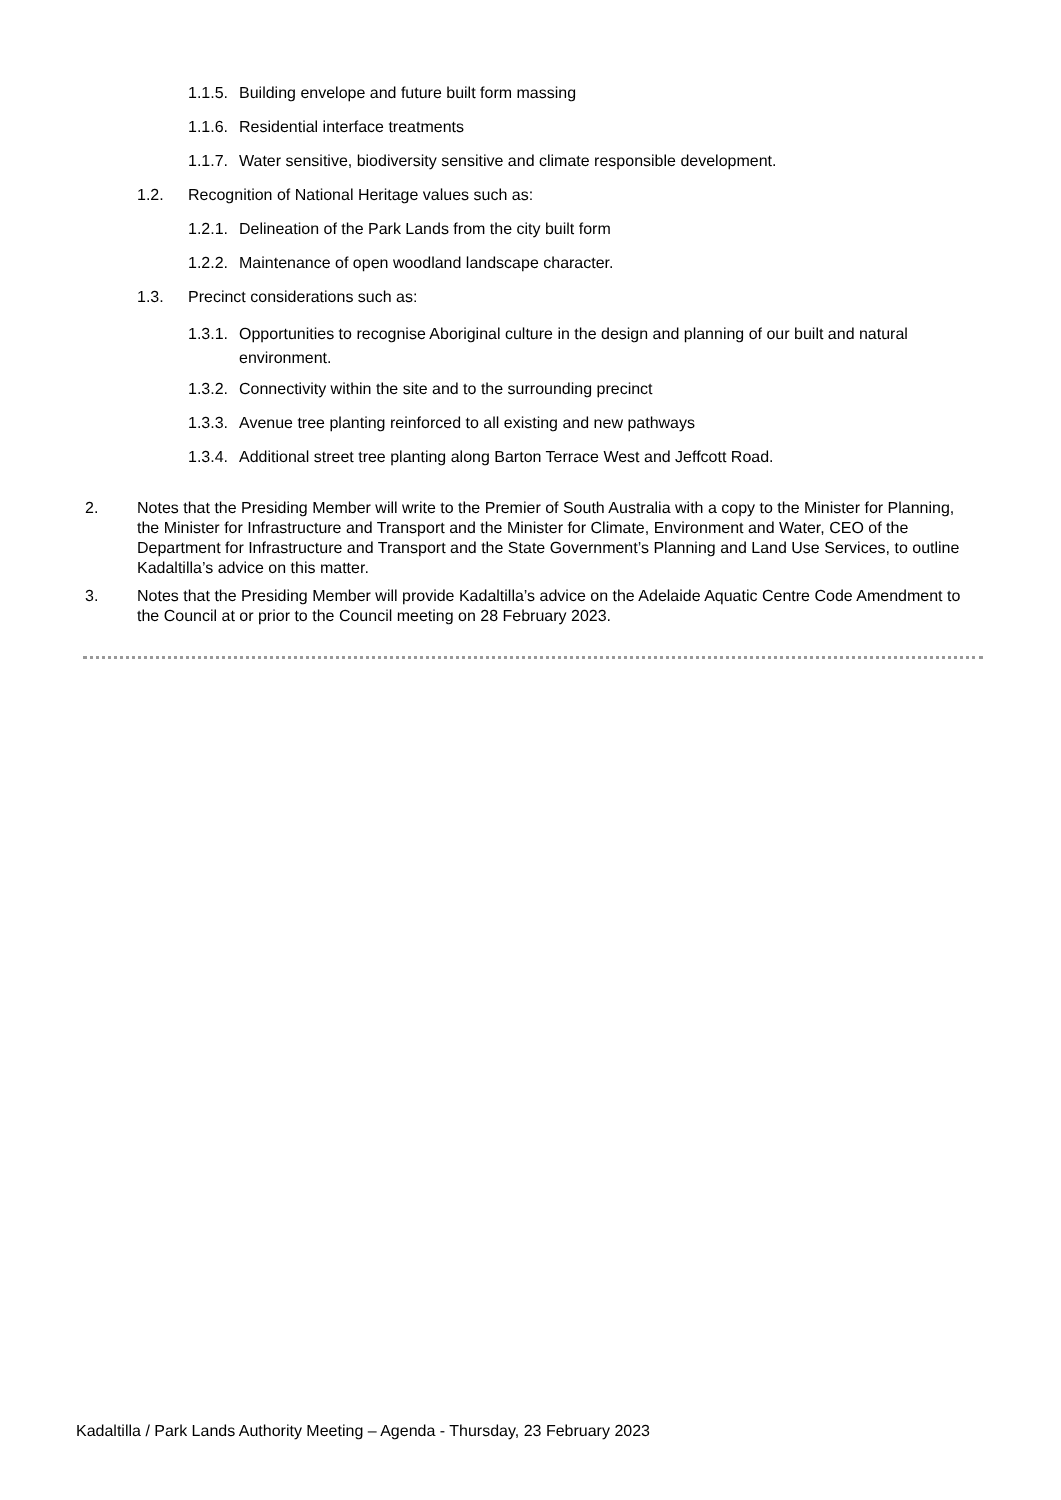1.1.5. Building envelope and future built form massing
1.1.6. Residential interface treatments
1.1.7. Water sensitive, biodiversity sensitive and climate responsible development.
1.2. Recognition of National Heritage values such as:
1.2.1. Delineation of the Park Lands from the city built form
1.2.2. Maintenance of open woodland landscape character.
1.3. Precinct considerations such as:
1.3.1. Opportunities to recognise Aboriginal culture in the design and planning of our built and natural environment.
1.3.2. Connectivity within the site and to the surrounding precinct
1.3.3. Avenue tree planting reinforced to all existing and new pathways
1.3.4. Additional street tree planting along Barton Terrace West and Jeffcott Road.
2. Notes that the Presiding Member will write to the Premier of South Australia with a copy to the Minister for Planning, the Minister for Infrastructure and Transport and the Minister for Climate, Environment and Water, CEO of the Department for Infrastructure and Transport and the State Government’s Planning and Land Use Services, to outline Kadaltilla’s advice on this matter.
3. Notes that the Presiding Member will provide Kadaltilla’s advice on the Adelaide Aquatic Centre Code Amendment to the Council at or prior to the Council meeting on 28 February 2023.
Kadaltilla / Park Lands Authority Meeting – Agenda - Thursday, 23 February 2023